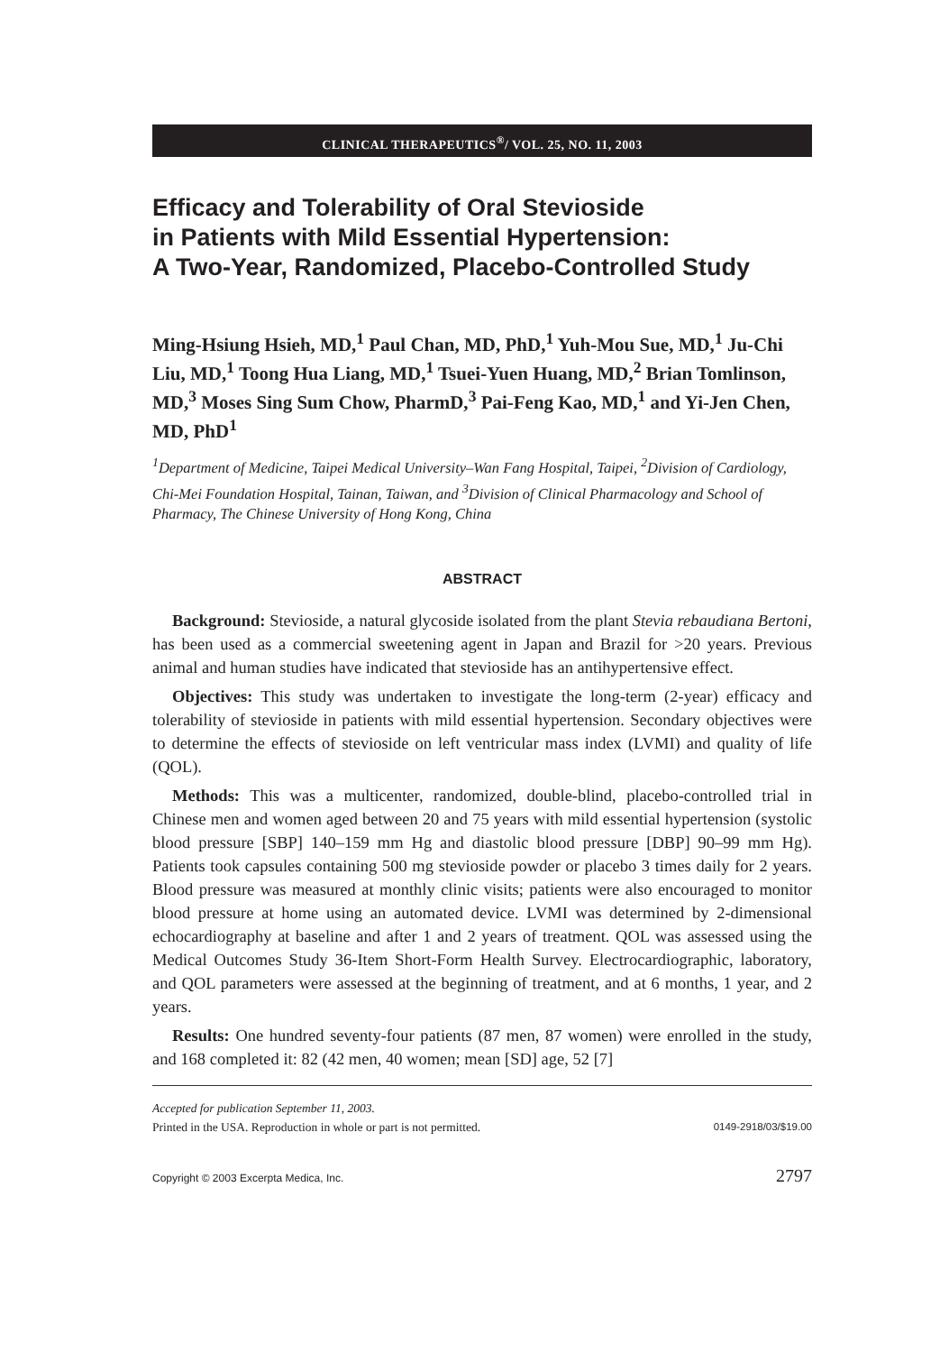CLINICAL THERAPEUTICS<sup>®</sup>/ VOL. 25, NO. 11, 2003
Efficacy and Tolerability of Oral Stevioside
in Patients with Mild Essential Hypertension:
A Two-Year, Randomized, Placebo-Controlled Study
Ming-Hsiung Hsieh, MD,<sup>1</sup> Paul Chan, MD, PhD,<sup>1</sup> Yuh-Mou Sue, MD,<sup>1</sup> Ju-Chi Liu, MD,<sup>1</sup> Toong Hua Liang, MD,<sup>1</sup> Tsuei-Yuen Huang, MD,<sup>2</sup> Brian Tomlinson, MD,<sup>3</sup> Moses Sing Sum Chow, PharmD,<sup>3</sup> Pai-Feng Kao, MD,<sup>1</sup> and Yi-Jen Chen, MD, PhD<sup>1</sup>
<sup>1</sup> Department of Medicine, Taipei Medical University–Wan Fang Hospital, Taipei, <sup>2</sup>Division of Cardiology, Chi-Mei Foundation Hospital, Tainan, Taiwan, and <sup>3</sup>Division of Clinical Pharmacology and School of Pharmacy, The Chinese University of Hong Kong, China
ABSTRACT
Background: Stevioside, a natural glycoside isolated from the plant Stevia rebaudiana Bertoni, has been used as a commercial sweetening agent in Japan and Brazil for >20 years. Previous animal and human studies have indicated that stevioside has an antihypertensive effect.
Objectives: This study was undertaken to investigate the long-term (2-year) efficacy and tolerability of stevioside in patients with mild essential hypertension. Secondary objectives were to determine the effects of stevioside on left ventricular mass index (LVMI) and quality of life (QOL).
Methods: This was a multicenter, randomized, double-blind, placebo-controlled trial in Chinese men and women aged between 20 and 75 years with mild essential hypertension (systolic blood pressure [SBP] 140–159 mm Hg and diastolic blood pressure [DBP] 90–99 mm Hg). Patients took capsules containing 500 mg stevioside powder or placebo 3 times daily for 2 years. Blood pressure was measured at monthly clinic visits; patients were also encouraged to monitor blood pressure at home using an automated device. LVMI was determined by 2-dimensional echocardiography at baseline and after 1 and 2 years of treatment. QOL was assessed using the Medical Outcomes Study 36-Item Short-Form Health Survey. Electrocardiographic, laboratory, and QOL parameters were assessed at the beginning of treatment, and at 6 months, 1 year, and 2 years.
Results: One hundred seventy-four patients (87 men, 87 women) were enrolled in the study, and 168 completed it: 82 (42 men, 40 women; mean [SD] age, 52 [7]
Accepted for publication September 11, 2003.
Printed in the USA. Reproduction in whole or part is not permitted. 0149-2918/03/$19.00
Copyright © 2003 Excerpta Medica, Inc. 2797